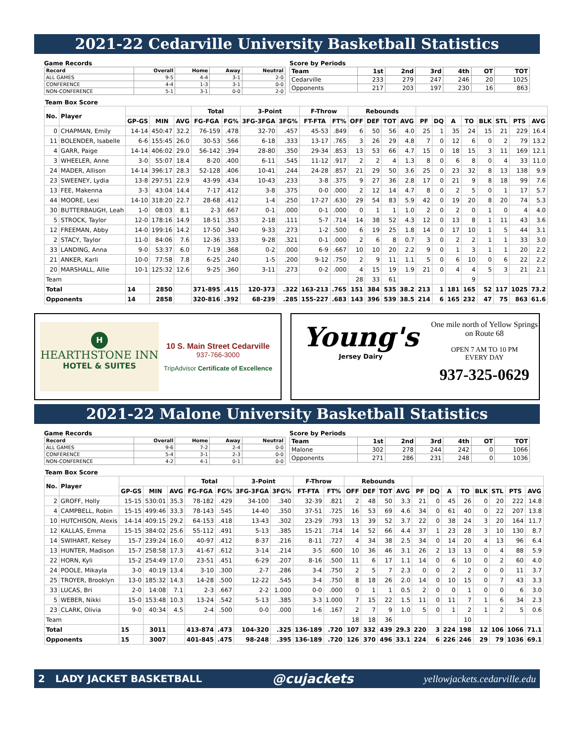2021-22 Cedarville University Basketball Statistics
Game Records
| Record | Overall | Home | Away | Neutral |
| --- | --- | --- | --- | --- |
| ALL GAMES | 9-5 | 4-4 | 3-1 | 2-0 |
| CONFERENCE | 4-4 | 1-3 | 3-1 | 0-0 |
| NON-CONFERENCE | 5-1 | 3-1 | 0-0 | 2-0 |
Score by Periods
| Team | 1st | 2nd | 3rd | 4th | OT | TOT |
| --- | --- | --- | --- | --- | --- | --- |
| Cedarville | 233 | 279 | 247 | 246 | 20 | 1025 |
| Opponents | 217 | 203 | 197 | 230 | 16 | 863 |
Team Box Score
| No. | Player | | | | Total | | 3-Point | | F-Throw | | Rebounds | | | | | | | | | | | |
| --- | --- | --- | --- | --- | --- | --- | --- | --- | --- | --- | --- | --- | --- | --- | --- | --- | --- | --- | --- | --- | --- | --- |
| | | GP-GS | MIN | AVG | FG-FGA | FG% | 3FG-3FGA | 3FG% | FT-FTA | FT% | OFF | DEF | TOT | AVG | PF | DQ | A | TO | BLK | STL | PTS | AVG |
| 0 | CHAPMAN, Emily | 14-14 | 450:47 | 32.2 | 76-159 | .478 | 32-70 | .457 | 45-53 | .849 | 6 | 50 | 56 | 4.0 | 25 | 1 | 35 | 24 | 15 | 21 | 229 | 16.4 |
| 11 | BOLENDER, Isabelle | 6-6 | 155:45 | 26.0 | 30-53 | .566 | 6-18 | .333 | 13-17 | .765 | 3 | 26 | 29 | 4.8 | 7 | 0 | 12 | 6 | 0 | 2 | 79 | 13.2 |
| 4 | GARR, Paige | 14-14 | 406:02 | 29.0 | 56-142 | .394 | 28-80 | .350 | 29-34 | .853 | 13 | 53 | 66 | 4.7 | 15 | 0 | 18 | 15 | 3 | 11 | 169 | 12.1 |
| 3 | WHEELER, Anne | 3-0 | 55:07 | 18.4 | 8-20 | .400 | 6-11 | .545 | 11-12 | .917 | 2 | 2 | 4 | 1.3 | 8 | 0 | 6 | 8 | 0 | 4 | 33 | 11.0 |
| 24 | MADER, Allison | 14-14 | 396:17 | 28.3 | 52-128 | .406 | 10-41 | .244 | 24-28 | .857 | 21 | 29 | 50 | 3.6 | 25 | 0 | 23 | 32 | 8 | 13 | 138 | 9.9 |
| 23 | SWEENEY, Lydia | 13-8 | 297:51 | 22.9 | 43-99 | .434 | 10-43 | .233 | 3-8 | .375 | 9 | 27 | 36 | 2.8 | 17 | 0 | 21 | 9 | 8 | 18 | 99 | 7.6 |
| 13 | FEE, Makenna | 3-3 | 43:04 | 14.4 | 7-17 | .412 | 3-8 | .375 | 0-0 | .000 | 2 | 12 | 14 | 4.7 | 8 | 0 | 2 | 5 | 0 | 1 | 17 | 5.7 |
| 44 | MOORE, Lexi | 14-10 | 318:20 | 22.7 | 28-68 | .412 | 1-4 | .250 | 17-27 | .630 | 29 | 54 | 83 | 5.9 | 42 | 0 | 19 | 20 | 8 | 20 | 74 | 5.3 |
| 30 | BUTTERBAUGH, Leah | 1-0 | 08:03 | 8.1 | 2-3 | .667 | 0-1 | .000 | 0-1 | .000 | 0 | 1 | 1 | 1.0 | 2 | 0 | 2 | 0 | 1 | 0 | 4 | 4.0 |
| 5 | STROCK, Taylor | 12-0 | 178:16 | 14.9 | 18-51 | .353 | 2-18 | .111 | 5-7 | .714 | 14 | 38 | 52 | 4.3 | 12 | 0 | 13 | 8 | 1 | 11 | 43 | 3.6 |
| 12 | FREEMAN, Abby | 14-0 | 199:16 | 14.2 | 17-50 | .340 | 9-33 | .273 | 1-2 | .500 | 6 | 19 | 25 | 1.8 | 14 | 0 | 17 | 10 | 1 | 5 | 44 | 3.1 |
| 2 | STACY, Taylor | 11-0 | 84:06 | 7.6 | 12-36 | .333 | 9-28 | .321 | 0-1 | .000 | 2 | 6 | 8 | 0.7 | 3 | 0 | 2 | 2 | 1 | 1 | 33 | 3.0 |
| 33 | LANDING, Anna | 9-0 | 53:37 | 6.0 | 7-19 | .368 | 0-2 | .000 | 6-9 | .667 | 10 | 10 | 20 | 2.2 | 9 | 0 | 1 | 3 | 1 | 1 | 20 | 2.2 |
| 21 | ANKER, Karli | 10-0 | 77:58 | 7.8 | 6-25 | .240 | 1-5 | .200 | 9-12 | .750 | 2 | 9 | 11 | 1.1 | 5 | 0 | 6 | 10 | 0 | 6 | 22 | 2.2 |
| 20 | MARSHALL, Allie | 10-1 | 125:32 | 12.6 | 9-25 | .360 | 3-11 | .273 | 0-2 | .000 | 4 | 15 | 19 | 1.9 | 21 | 0 | 4 | 4 | 5 | 3 | 21 | 2.1 |
| Team | | | | | | | | | | | 28 | 33 | 61 | | | | | 9 | | | | |
| Total | | 14 | 2850 | | 371-895 | .415 | 120-373 | .322 | 163-213 | .765 | 151 | 384 | 535 | 38.2 | 213 | 1 | 181 | 165 | 52 | 117 | 1025 | 73.2 |
| Opponents | | 14 | 2858 | | 320-816 | .392 | 68-239 | .285 | 155-227 | .683 | 143 | 396 | 539 | 38.5 | 214 | 6 | 165 | 232 | 47 | 75 | 863 | 61.6 |
H
HEARTHSTONE INN
HOTEL & SUITES
10 S. Main Street Cedarville
937-766-3000
TripAdvisor Certificate of Excellence
Young's
Jersey Dairy
One mile north of Yellow Springs
on Route 68
OPEN 7 AM TO 10 PM
EVERY DAY
937-325-0629
2021-22 Malone University Basketball Statistics
Game Records
| Record | Overall | Home | Away | Neutral |
| --- | --- | --- | --- | --- |
| ALL GAMES | 9-6 | 7-2 | 2-4 | 0-0 |
| CONFERENCE | 5-4 | 3-1 | 2-3 | 0-0 |
| NON-CONFERENCE | 4-2 | 4-1 | 0-1 | 0-0 |
Score by Periods
| Team | 1st | 2nd | 3rd | 4th | OT | TOT |
| --- | --- | --- | --- | --- | --- | --- |
| Malone | 302 | 278 | 244 | 242 | 0 | 1066 |
| Opponents | 271 | 286 | 231 | 248 | 0 | 1036 |
Team Box Score
| No. | Player | | | | Total | | 3-Point | | F-Throw | | Rebounds | | | | | | | | | | | |
| --- | --- | --- | --- | --- | --- | --- | --- | --- | --- | --- | --- | --- | --- | --- | --- | --- | --- | --- | --- | --- | --- | --- |
| | | GP-GS | MIN | AVG | FG-FGA | FG% | 3FG-3FGA | 3FG% | FT-FTA | FT% | OFF | DEF | TOT | AVG | PF | DQ | A | TO | BLK | STL | PTS | AVG |
| 2 | GROFF, Holly | 15-15 | 530:01 | 35.3 | 78-182 | .429 | 34-100 | .340 | 32-39 | .821 | 2 | 48 | 50 | 3.3 | 21 | 0 | 45 | 26 | 0 | 20 | 222 | 14.8 |
| 4 | CAMPBELL, Robin | 15-15 | 499:46 | 33.3 | 78-143 | .545 | 14-40 | .350 | 37-51 | .725 | 16 | 53 | 69 | 4.6 | 34 | 0 | 61 | 40 | 0 | 22 | 207 | 13.8 |
| 10 | HUTCHISON, Alexis | 14-14 | 409:15 | 29.2 | 64-153 | .418 | 13-43 | .302 | 23-29 | .793 | 13 | 39 | 52 | 3.7 | 22 | 0 | 38 | 24 | 3 | 20 | 164 | 11.7 |
| 12 | KALLAS, Emma | 15-15 | 384:02 | 25.6 | 55-112 | .491 | 5-13 | .385 | 15-21 | .714 | 14 | 52 | 66 | 4.4 | 37 | 1 | 23 | 28 | 3 | 10 | 130 | 8.7 |
| 14 | SWIHART, Kelsey | 15-7 | 239:24 | 16.0 | 40-97 | .412 | 8-37 | .216 | 8-11 | .727 | 4 | 34 | 38 | 2.5 | 34 | 0 | 14 | 20 | 4 | 13 | 96 | 6.4 |
| 13 | HUNTER, Madison | 15-7 | 258:58 | 17.3 | 41-67 | .612 | 3-14 | .214 | 3-5 | .600 | 10 | 36 | 46 | 3.1 | 26 | 2 | 13 | 13 | 0 | 4 | 88 | 5.9 |
| 22 | HORN, Kyli | 15-2 | 254:49 | 17.0 | 23-51 | .451 | 6-29 | .207 | 8-16 | .500 | 11 | 6 | 17 | 1.1 | 14 | 0 | 6 | 10 | 0 | 2 | 60 | 4.0 |
| 24 | POOLE, Mikayla | 3-0 | 40:19 | 13.4 | 3-10 | .300 | 2-7 | .286 | 3-4 | .750 | 2 | 5 | 7 | 2.3 | 0 | 0 | 2 | 2 | 0 | 0 | 11 | 3.7 |
| 25 | TROYER, Brooklyn | 13-0 | 185:32 | 14.3 | 14-28 | .500 | 12-22 | .545 | 3-4 | .750 | 8 | 18 | 26 | 2.0 | 14 | 0 | 10 | 15 | 0 | 7 | 43 | 3.3 |
| 33 | LUCAS, Bri | 2-0 | 14:08 | 7.1 | 2-3 | .667 | 2-2 | 1.000 | 0-0 | .000 | 0 | 1 | 1 | 0.5 | 2 | 0 | 0 | 1 | 0 | 0 | 6 | 3.0 |
| 5 | WEBER, Nikki | 15-0 | 153:48 | 10.3 | 13-24 | .542 | 5-13 | .385 | 3-3 | 1.000 | 7 | 15 | 22 | 1.5 | 11 | 0 | 11 | 7 | 1 | 6 | 34 | 2.3 |
| 23 | CLARK, Olivia | 9-0 | 40:34 | 4.5 | 2-4 | .500 | 0-0 | .000 | 1-6 | .167 | 2 | 7 | 9 | 1.0 | 5 | 0 | 1 | 2 | 1 | 2 | 5 | 0.6 |
| Team | | | | | | | | | | | 18 | 18 | 36 | | | | | 10 | | | | |
| Total | | 15 | 3011 | | 413-874 | .473 | 104-320 | .325 | 136-189 | .720 | 107 | 332 | 439 | 29.3 | 220 | 3 | 224 | 198 | 12 | 106 | 1066 | 71.1 |
| Opponents | | 15 | 3007 | | 401-845 | .475 | 98-248 | .395 | 136-189 | .720 | 126 | 370 | 496 | 33.1 | 224 | 6 | 226 | 246 | 29 | 79 | 1036 | 69.1 |
2 LADY JACKET BASKETBALL @cujackets yellowjackets.cedarville.edu